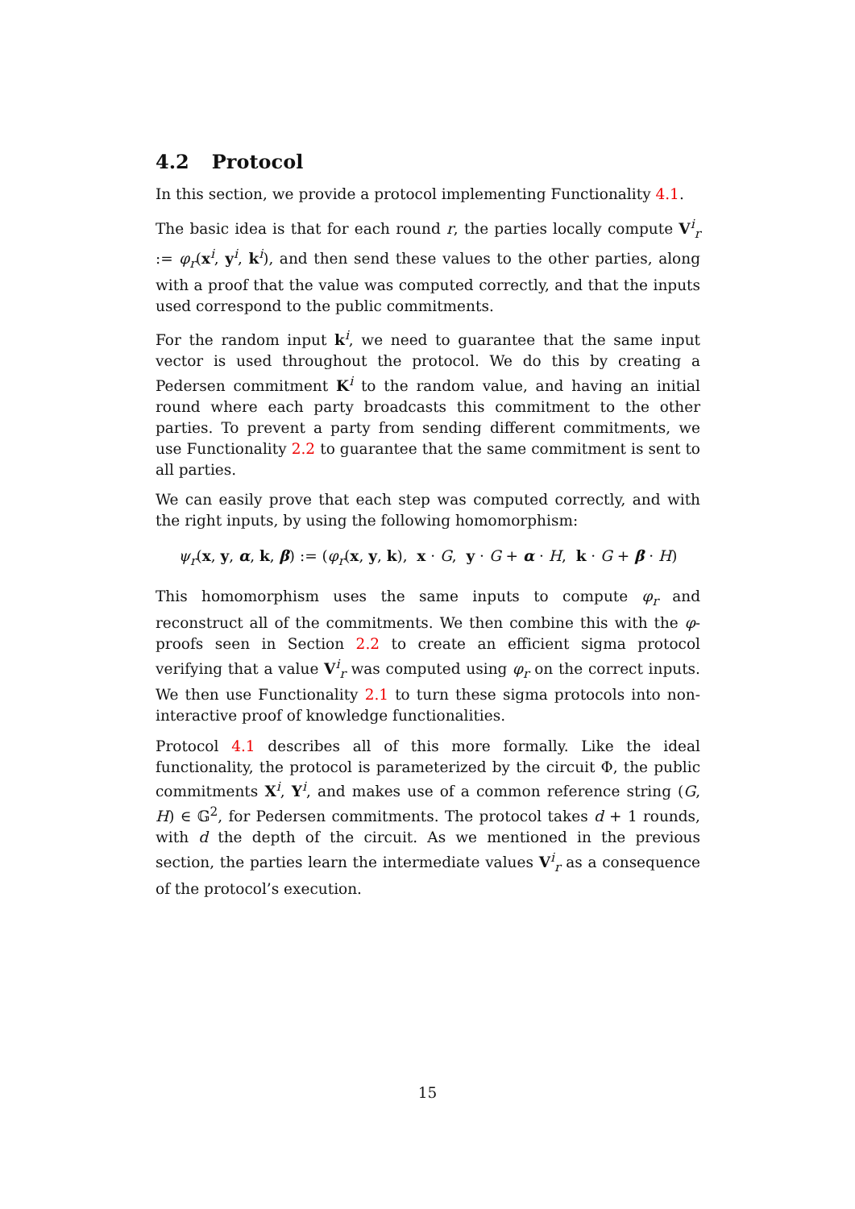4.2 Protocol
In this section, we provide a protocol implementing Functionality 4.1.
The basic idea is that for each round r, the parties locally compute V<sup>i</sup><sub>r</sub> := φ<sub>r</sub>(x<sup>i</sup>, y<sup>i</sup>, k<sup>i</sup>), and then send these values to the other parties, along with a proof that the value was computed correctly, and that the inputs used correspond to the public commitments.
For the random input k<sup>i</sup>, we need to guarantee that the same input vector is used throughout the protocol. We do this by creating a Pedersen commitment K<sup>i</sup> to the random value, and having an initial round where each party broadcasts this commitment to the other parties. To prevent a party from sending different commitments, we use Functionality 2.2 to guarantee that the same commitment is sent to all parties.
We can easily prove that each step was computed correctly, and with the right inputs, by using the following homomorphism:
ψ<sub>r</sub>(x, y, α, k, β) := (φ<sub>r</sub>(x, y, k), x · G, y · G + α · H, k · G + β · H)
This homomorphism uses the same inputs to compute φ<sub>r</sub> and reconstruct all of the commitments. We then combine this with the φ-proofs seen in Section 2.2 to create an efficient sigma protocol verifying that a value V<sup>i</sup><sub>r</sub> was computed using φ<sub>r</sub> on the correct inputs. We then use Functionality 2.1 to turn these sigma protocols into non-interactive proof of knowledge functionalities.
Protocol 4.1 describes all of this more formally. Like the ideal functionality, the protocol is parameterized by the circuit Φ, the public commitments X<sup>i</sup>, Y<sup>i</sup>, and makes use of a common reference string (G, H) ∈ 𝔾<sup>2</sup>, for Pedersen commitments. The protocol takes d + 1 rounds, with d the depth of the circuit. As we mentioned in the previous section, the parties learn the intermediate values V<sup>i</sup><sub>r</sub> as a consequence of the protocol’s execution.
15